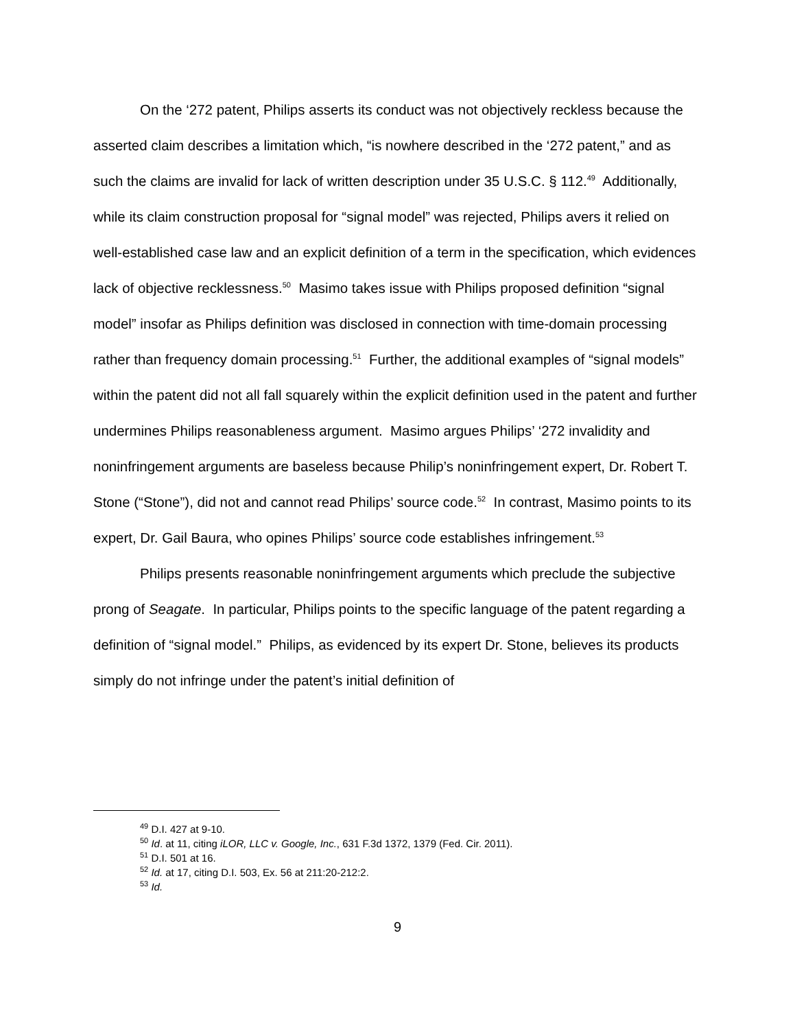On the ‘272 patent, Philips asserts its conduct was not objectively reckless because the asserted claim describes a limitation which, “is nowhere described in the ‘272 patent,” and as such the claims are invalid for lack of written description under 35 U.S.C. § 112.<sup>49</sup> Additionally, while its claim construction proposal for “signal model” was rejected, Philips avers it relied on well-established case law and an explicit definition of a term in the specification, which evidences lack of objective recklessness.<sup>50</sup> Masimo takes issue with Philips proposed definition “signal model” insofar as Philips definition was disclosed in connection with time-domain processing rather than frequency domain processing.<sup>51</sup> Further, the additional examples of “signal models” within the patent did not all fall squarely within the explicit definition used in the patent and further undermines Philips reasonableness argument. Masimo argues Philips’ ‘272 invalidity and noninfringement arguments are baseless because Philip’s noninfringement expert, Dr. Robert T. Stone (“Stone”), did not and cannot read Philips’ source code.<sup>52</sup> In contrast, Masimo points to its expert, Dr. Gail Baura, who opines Philips’ source code establishes infringement.<sup>53</sup>
Philips presents reasonable noninfringement arguments which preclude the subjective prong of Seagate. In particular, Philips points to the specific language of the patent regarding a definition of “signal model.” Philips, as evidenced by its expert Dr. Stone, believes its products simply do not infringe under the patent’s initial definition of
<sup>49</sup> D.I. 427 at 9-10.
<sup>50</sup> Id. at 11, citing iLOR, LLC v. Google, Inc., 631 F.3d 1372, 1379 (Fed. Cir. 2011).
<sup>51</sup> D.I. 501 at 16.
<sup>52</sup> Id. at 17, citing D.I. 503, Ex. 56 at 211:20-212:2.
<sup>53</sup> Id.
9